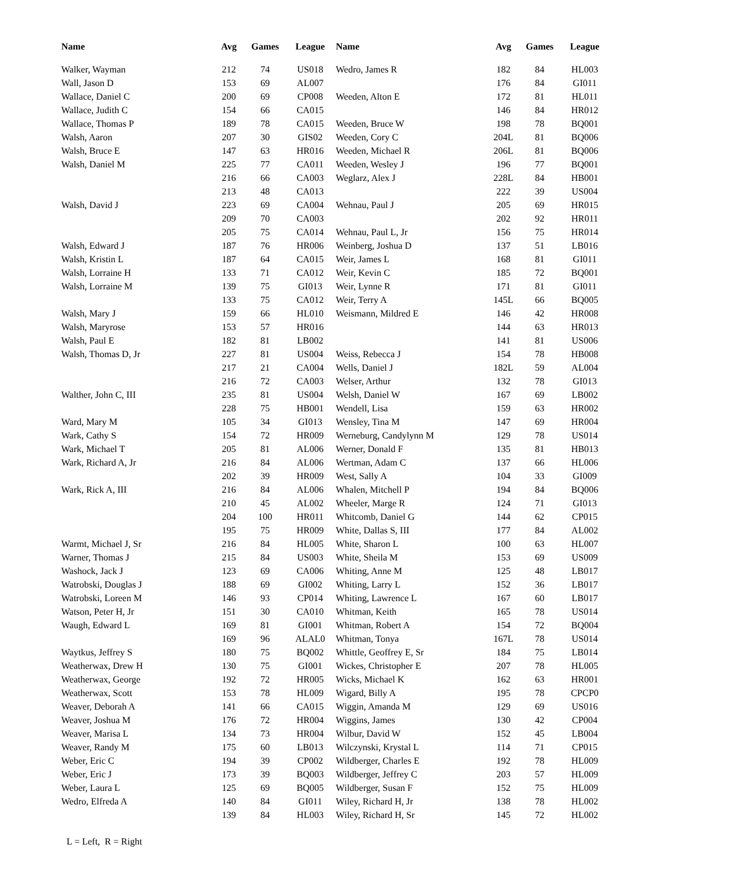| Name | Avg | Games | League | Name | Avg | Games | League |
| --- | --- | --- | --- | --- | --- | --- | --- |
| Walker, Wayman | 212 | 74 | US018 | Wedro, James R | 182 | 84 | HL003 |
| Wall, Jason D | 153 | 69 | AL007 | | 176 | 84 | GI011 |
| Wallace, Daniel C | 200 | 69 | CP008 | Weeden, Alton E | 172 | 81 | HL011 |
| Wallace, Judith C | 154 | 66 | CA015 | | 146 | 84 | HR012 |
| Wallace, Thomas P | 189 | 78 | CA015 | Weeden, Bruce W | 198 | 78 | BQ001 |
| Walsh, Aaron | 207 | 30 | GIS02 | Weeden, Cory C | 204L | 81 | BQ006 |
| Walsh, Bruce E | 147 | 63 | HR016 | Weeden, Michael R | 206L | 81 | BQ006 |
| Walsh, Daniel M | 225 | 77 | CA011 | Weeden, Wesley J | 196 | 77 | BQ001 |
| | 216 | 66 | CA003 | Weglarz, Alex J | 228L | 84 | HB001 |
| | 213 | 48 | CA013 | | 222 | 39 | US004 |
| Walsh, David J | 223 | 69 | CA004 | Wehnau, Paul J | 205 | 69 | HR015 |
| | 209 | 70 | CA003 | | 202 | 92 | HR011 |
| | 205 | 75 | CA014 | Wehnau, Paul L, Jr | 156 | 75 | HR014 |
| Walsh, Edward J | 187 | 76 | HR006 | Weinberg, Joshua D | 137 | 51 | LB016 |
| Walsh, Kristin L | 187 | 64 | CA015 | Weir, James L | 168 | 81 | GI011 |
| Walsh, Lorraine H | 133 | 71 | CA012 | Weir, Kevin C | 185 | 72 | BQ001 |
| Walsh, Lorraine M | 139 | 75 | GI013 | Weir, Lynne R | 171 | 81 | GI011 |
| | 133 | 75 | CA012 | Weir, Terry A | 145L | 66 | BQ005 |
| Walsh, Mary J | 159 | 66 | HL010 | Weismann, Mildred E | 146 | 42 | HR008 |
| Walsh, Maryrose | 153 | 57 | HR016 | | 144 | 63 | HR013 |
| Walsh, Paul E | 182 | 81 | LB002 | | 141 | 81 | US006 |
| Walsh, Thomas D, Jr | 227 | 81 | US004 | Weiss, Rebecca J | 154 | 78 | HB008 |
| | 217 | 21 | CA004 | Wells, Daniel J | 182L | 59 | AL004 |
| | 216 | 72 | CA003 | Welser, Arthur | 132 | 78 | GI013 |
| Walther, John C, III | 235 | 81 | US004 | Welsh, Daniel W | 167 | 69 | LB002 |
| | 228 | 75 | HB001 | Wendell, Lisa | 159 | 63 | HR002 |
| Ward, Mary M | 105 | 34 | GI013 | Wensley, Tina M | 147 | 69 | HR004 |
| Wark, Cathy S | 154 | 72 | HR009 | Werneburg, Candylynn M | 129 | 78 | US014 |
| Wark, Michael T | 205 | 81 | AL006 | Werner, Donald F | 135 | 81 | HB013 |
| Wark, Richard A, Jr | 216 | 84 | AL006 | Wertman, Adam C | 137 | 66 | HL006 |
| | 202 | 39 | HR009 | West, Sally A | 104 | 33 | GI009 |
| Wark, Rick A, III | 216 | 84 | AL006 | Whalen, Mitchell P | 194 | 84 | BQ006 |
| | 210 | 45 | AL002 | Wheeler, Marge R | 124 | 71 | GI013 |
| | 204 | 100 | HR011 | Whitcomb, Daniel G | 144 | 62 | CP015 |
| | 195 | 75 | HR009 | White, Dallas S, III | 177 | 84 | AL002 |
| Warmt, Michael J, Sr | 216 | 84 | HL005 | White, Sharon L | 100 | 63 | HL007 |
| Warner, Thomas J | 215 | 84 | US003 | White, Sheila M | 153 | 69 | US009 |
| Washock, Jack J | 123 | 69 | CA006 | Whiting, Anne M | 125 | 48 | LB017 |
| Watrobski, Douglas J | 188 | 69 | GI002 | Whiting, Larry L | 152 | 36 | LB017 |
| Watrobski, Loreen M | 146 | 93 | CP014 | Whiting, Lawrence L | 167 | 60 | LB017 |
| Watson, Peter H, Jr | 151 | 30 | CA010 | Whitman, Keith | 165 | 78 | US014 |
| Waugh, Edward L | 169 | 81 | GI001 | Whitman, Robert A | 154 | 72 | BQ004 |
| | 169 | 96 | ALAL0 | Whitman, Tonya | 167L | 78 | US014 |
| Waytkus, Jeffrey S | 180 | 75 | BQ002 | Whittle, Geoffrey E, Sr | 184 | 75 | LB014 |
| Weatherwax, Drew H | 130 | 75 | GI001 | Wickes, Christopher E | 207 | 78 | HL005 |
| Weatherwax, George | 192 | 72 | HR005 | Wicks, Michael K | 162 | 63 | HR001 |
| Weatherwax, Scott | 153 | 78 | HL009 | Wigard, Billy A | 195 | 78 | CPCP0 |
| Weaver, Deborah A | 141 | 66 | CA015 | Wiggin, Amanda M | 129 | 69 | US016 |
| Weaver, Joshua M | 176 | 72 | HR004 | Wiggins, James | 130 | 42 | CP004 |
| Weaver, Marisa L | 134 | 73 | HR004 | Wilbur, David W | 152 | 45 | LB004 |
| Weaver, Randy M | 175 | 60 | LB013 | Wilczynski, Krystal L | 114 | 71 | CP015 |
| Weber, Eric C | 194 | 39 | CP002 | Wildberger, Charles E | 192 | 78 | HL009 |
| Weber, Eric J | 173 | 39 | BQ003 | Wildberger, Jeffrey C | 203 | 57 | HL009 |
| Weber, Laura L | 125 | 69 | BQ005 | Wildberger, Susan F | 152 | 75 | HL009 |
| Wedro, Elfreda A | 140 | 84 | GI011 | Wiley, Richard H, Jr | 138 | 78 | HL002 |
| | 139 | 84 | HL003 | Wiley, Richard H, Sr | 145 | 72 | HL002 |
L = Left, R = Right